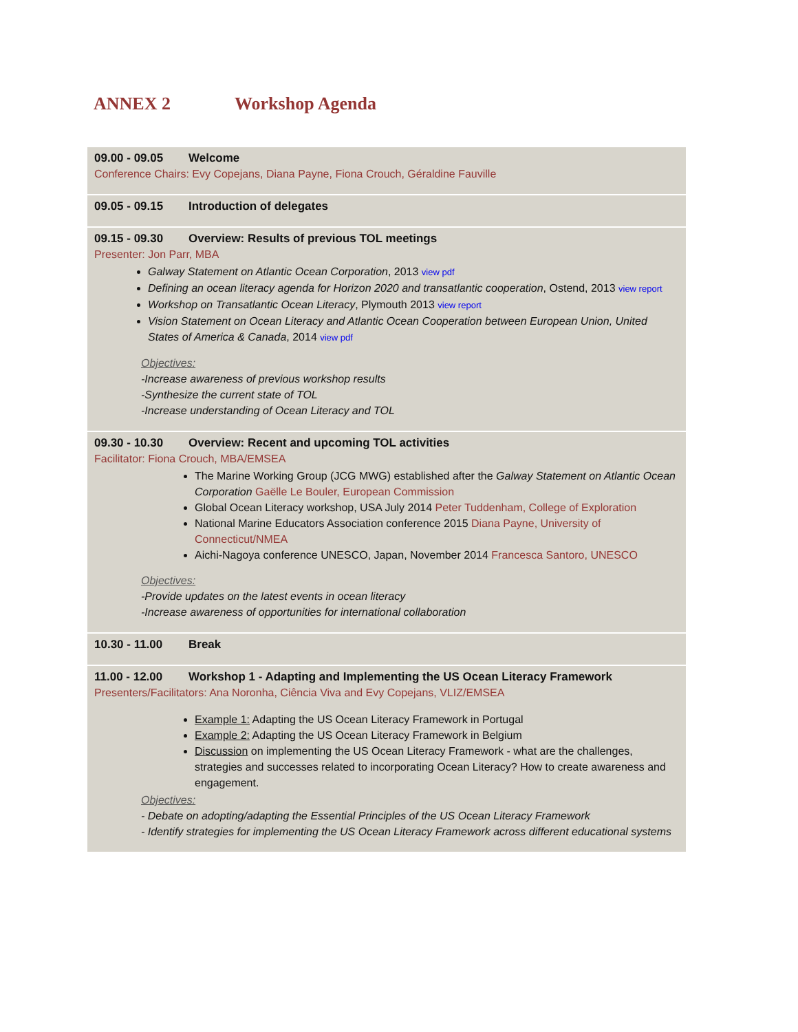ANNEX 2 Workshop Agenda
09.00 - 09.05 Welcome
Conference Chairs: Evy Copejans, Diana Payne, Fiona Crouch, Géraldine Fauville
09.05 - 09.15 Introduction of delegates
09.15 - 09.30 Overview: Results of previous TOL meetings
Presenter: Jon Parr, MBA
Galway Statement on Atlantic Ocean Corporation, 2013 view pdf
Defining an ocean literacy agenda for Horizon 2020 and transatlantic cooperation, Ostend, 2013 view report
Workshop on Transatlantic Ocean Literacy, Plymouth 2013 view report
Vision Statement on Ocean Literacy and Atlantic Ocean Cooperation between European Union, United States of America & Canada, 2014 view pdf
Objectives:
-Increase awareness of previous workshop results
-Synthesize the current state of TOL
-Increase understanding of Ocean Literacy and TOL
09.30 - 10.30 Overview: Recent and upcoming TOL activities
Facilitator: Fiona Crouch, MBA/EMSEA
The Marine Working Group (JCG MWG) established after the Galway Statement on Atlantic Ocean Corporation Gaëlle Le Bouler, European Commission
Global Ocean Literacy workshop, USA July 2014 Peter Tuddenham, College of Exploration
National Marine Educators Association conference 2015 Diana Payne, University of Connecticut/NMEA
Aichi-Nagoya conference UNESCO, Japan, November 2014 Francesca Santoro, UNESCO
Objectives:
-Provide updates on the latest events in ocean literacy
-Increase awareness of opportunities for international collaboration
10.30 - 11.00 Break
11.00 - 12.00 Workshop 1 - Adapting and Implementing the US Ocean Literacy Framework
Presenters/Facilitators: Ana Noronha, Ciência Viva and Evy Copejans, VLIZ/EMSEA
Example 1: Adapting the US Ocean Literacy Framework in Portugal
Example 2: Adapting the US Ocean Literacy Framework in Belgium
Discussion on implementing the US Ocean Literacy Framework - what are the challenges, strategies and successes related to incorporating Ocean Literacy? How to create awareness and engagement.
Objectives:
- Debate on adopting/adapting the Essential Principles of the US Ocean Literacy Framework
- Identify strategies for implementing the US Ocean Literacy Framework across different educational systems